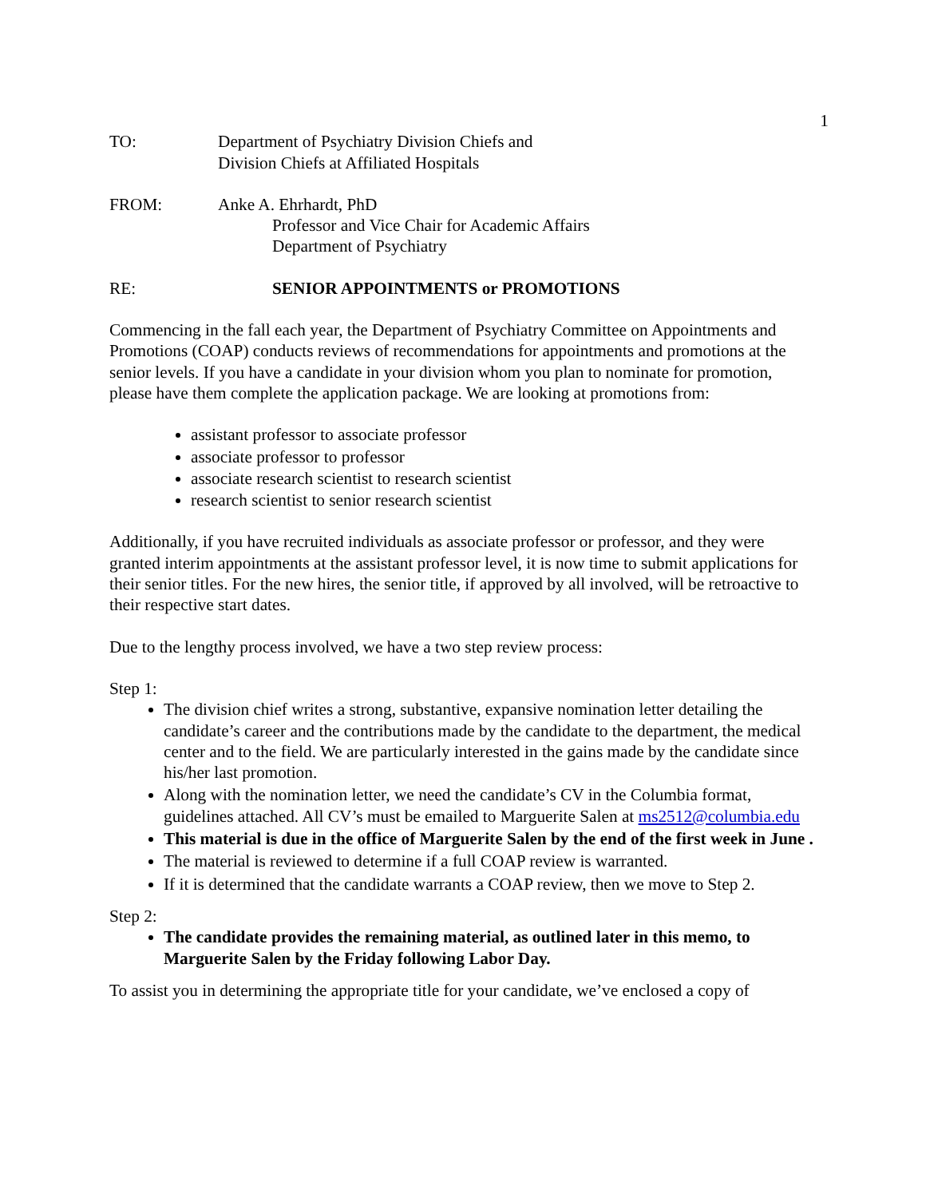1
TO: Department of Psychiatry Division Chiefs and
Division Chiefs at Affiliated Hospitals
FROM: Anke A. Ehrhardt, PhD
Professor and Vice Chair for Academic Affairs
Department of Psychiatry
RE: SENIOR APPOINTMENTS or PROMOTIONS
Commencing in the fall each year, the Department of Psychiatry Committee on Appointments and Promotions (COAP) conducts reviews of recommendations for appointments and promotions at the senior levels. If you have a candidate in your division whom you plan to nominate for promotion, please have them complete the application package. We are looking at promotions from:
assistant professor to associate professor
associate professor to professor
associate research scientist to research scientist
research scientist to senior research scientist
Additionally, if you have recruited individuals as associate professor or professor, and they were granted interim appointments at the assistant professor level, it is now time to submit applications for their senior titles. For the new hires, the senior title, if approved by all involved, will be retroactive to their respective start dates.
Due to the lengthy process involved, we have a two step review process:
Step 1:
The division chief writes a strong, substantive, expansive nomination letter detailing the candidate’s career and the contributions made by the candidate to the department, the medical center and to the field. We are particularly interested in the gains made by the candidate since his/her last promotion.
Along with the nomination letter, we need the candidate’s CV in the Columbia format, guidelines attached. All CV’s must be emailed to Marguerite Salen at ms2512@columbia.edu
This material is due in the office of Marguerite Salen by the end of the first week in June .
The material is reviewed to determine if a full COAP review is warranted.
If it is determined that the candidate warrants a COAP review, then we move to Step 2.
Step 2:
The candidate provides the remaining material, as outlined later in this memo, to Marguerite Salen by the Friday following Labor Day.
To assist you in determining the appropriate title for your candidate, we’ve enclosed a copy of